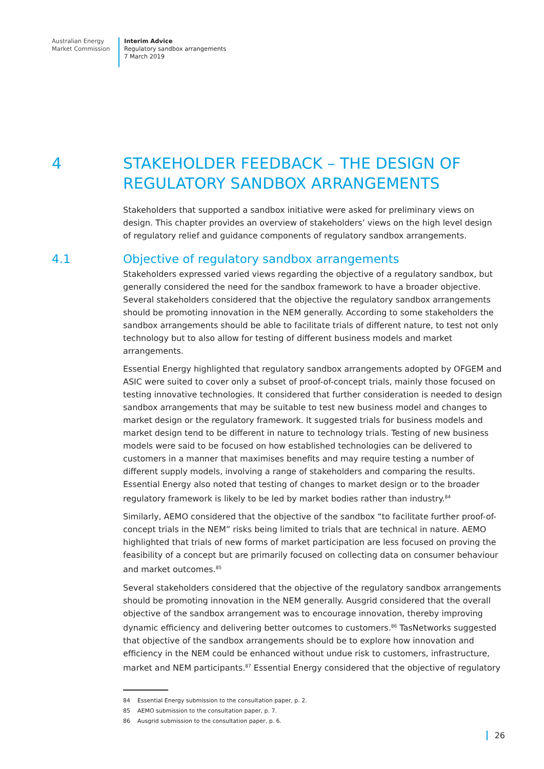Australian Energy
Market Commission
Interim Advice
Regulatory sandbox arrangements
7 March 2019
4 STAKEHOLDER FEEDBACK – THE DESIGN OF
REGULATORY SANDBOX ARRANGEMENTS
Stakeholders that supported a sandbox initiative were asked for preliminary views on design. This chapter provides an overview of stakeholders’ views on the high level design of regulatory relief and guidance components of regulatory sandbox arrangements.
4.1 Objective of regulatory sandbox arrangements
Stakeholders expressed varied views regarding the objective of a regulatory sandbox, but generally considered the need for the sandbox framework to have a broader objective. Several stakeholders considered that the objective the regulatory sandbox arrangements should be promoting innovation in the NEM generally. According to some stakeholders the sandbox arrangements should be able to facilitate trials of different nature, to test not only technology but to also allow for testing of different business models and market arrangements.
Essential Energy highlighted that regulatory sandbox arrangements adopted by OFGEM and ASIC were suited to cover only a subset of proof-of-concept trials, mainly those focused on testing innovative technologies. It considered that further consideration is needed to design sandbox arrangements that may be suitable to test new business model and changes to market design or the regulatory framework. It suggested trials for business models and market design tend to be different in nature to technology trials. Testing of new business models were said to be focused on how established technologies can be delivered to customers in a manner that maximises benefits and may require testing a number of different supply models, involving a range of stakeholders and comparing the results. Essential Energy also noted that testing of changes to market design or to the broader regulatory framework is likely to be led by market bodies rather than industry.<sup>84</sup>
Similarly, AEMO considered that the objective of the sandbox “to facilitate further proof-of-concept trials in the NEM” risks being limited to trials that are technical in nature. AEMO highlighted that trials of new forms of market participation are less focused on proving the feasibility of a concept but are primarily focused on collecting data on consumer behaviour and market outcomes.<sup>85</sup>
Several stakeholders considered that the objective of the regulatory sandbox arrangements should be promoting innovation in the NEM generally. Ausgrid considered that the overall objective of the sandbox arrangement was to encourage innovation, thereby improving dynamic efficiency and delivering better outcomes to customers.<sup>86</sup> TasNetworks suggested that objective of the sandbox arrangements should be to explore how innovation and efficiency in the NEM could be enhanced without undue risk to customers, infrastructure, market and NEM participants.<sup>87</sup> Essential Energy considered that the objective of regulatory
84 Essential Energy submission to the consultation paper, p. 2.
85 AEMO submission to the consultation paper, p. 7.
86 Ausgrid submission to the consultation paper, p. 6.
26